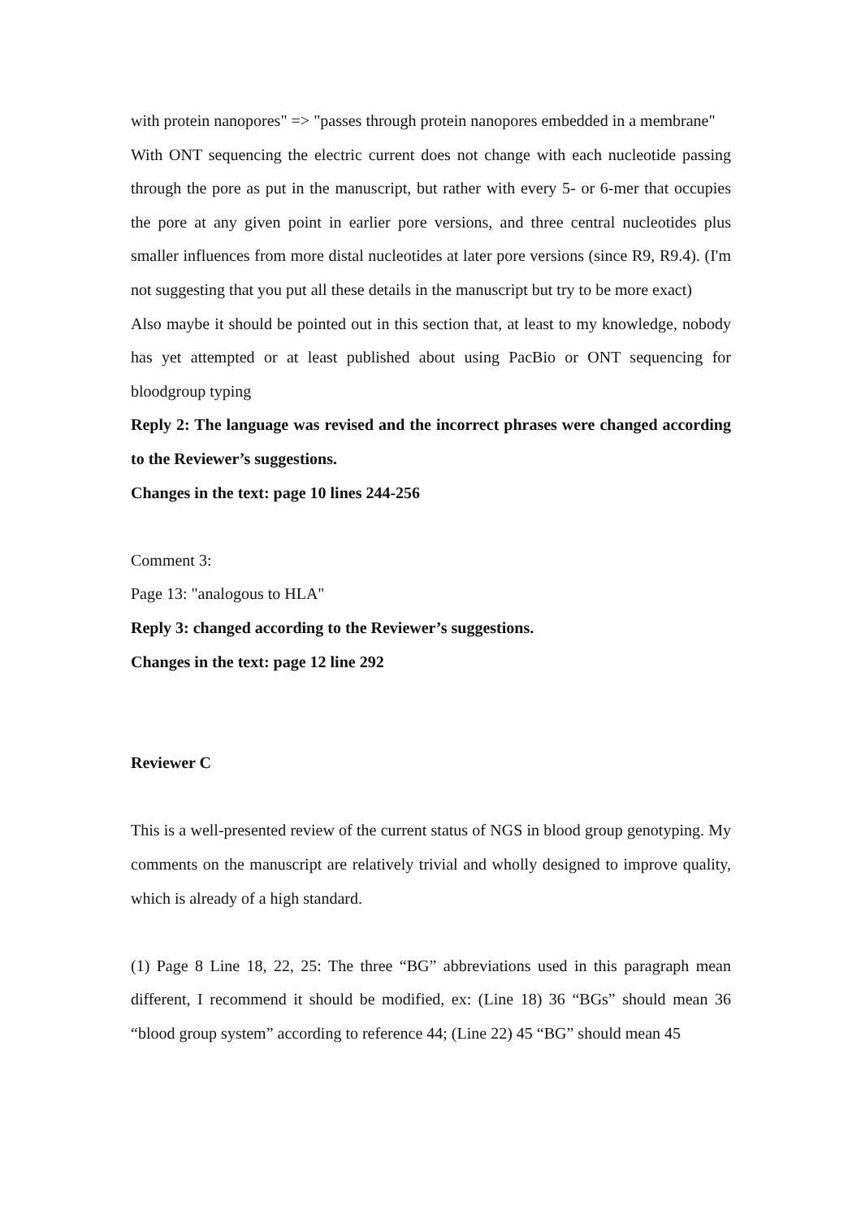with protein nanopores" => "passes through protein nanopores embedded in a membrane"
With ONT sequencing the electric current does not change with each nucleotide passing through the pore as put in the manuscript, but rather with every 5- or 6-mer that occupies the pore at any given point in earlier pore versions, and three central nucleotides plus smaller influences from more distal nucleotides at later pore versions (since R9, R9.4). (I'm not suggesting that you put all these details in the manuscript but try to be more exact)
Also maybe it should be pointed out in this section that, at least to my knowledge, nobody has yet attempted or at least published about using PacBio or ONT sequencing for bloodgroup typing
Reply 2: The language was revised and the incorrect phrases were changed according to the Reviewer’s suggestions.
Changes in the text: page 10 lines 244-256
Comment 3:
Page 13: "analogous to HLA"
Reply 3: changed according to the Reviewer’s suggestions.
Changes in the text: page 12 line 292
Reviewer C
This is a well-presented review of the current status of NGS in blood group genotyping. My comments on the manuscript are relatively trivial and wholly designed to improve quality, which is already of a high standard.
(1) Page 8 Line 18, 22, 25: The three “BG” abbreviations used in this paragraph mean different, I recommend it should be modified, ex: (Line 18) 36 “BGs” should mean 36 “blood group system” according to reference 44; (Line 22) 45 “BG” should mean 45